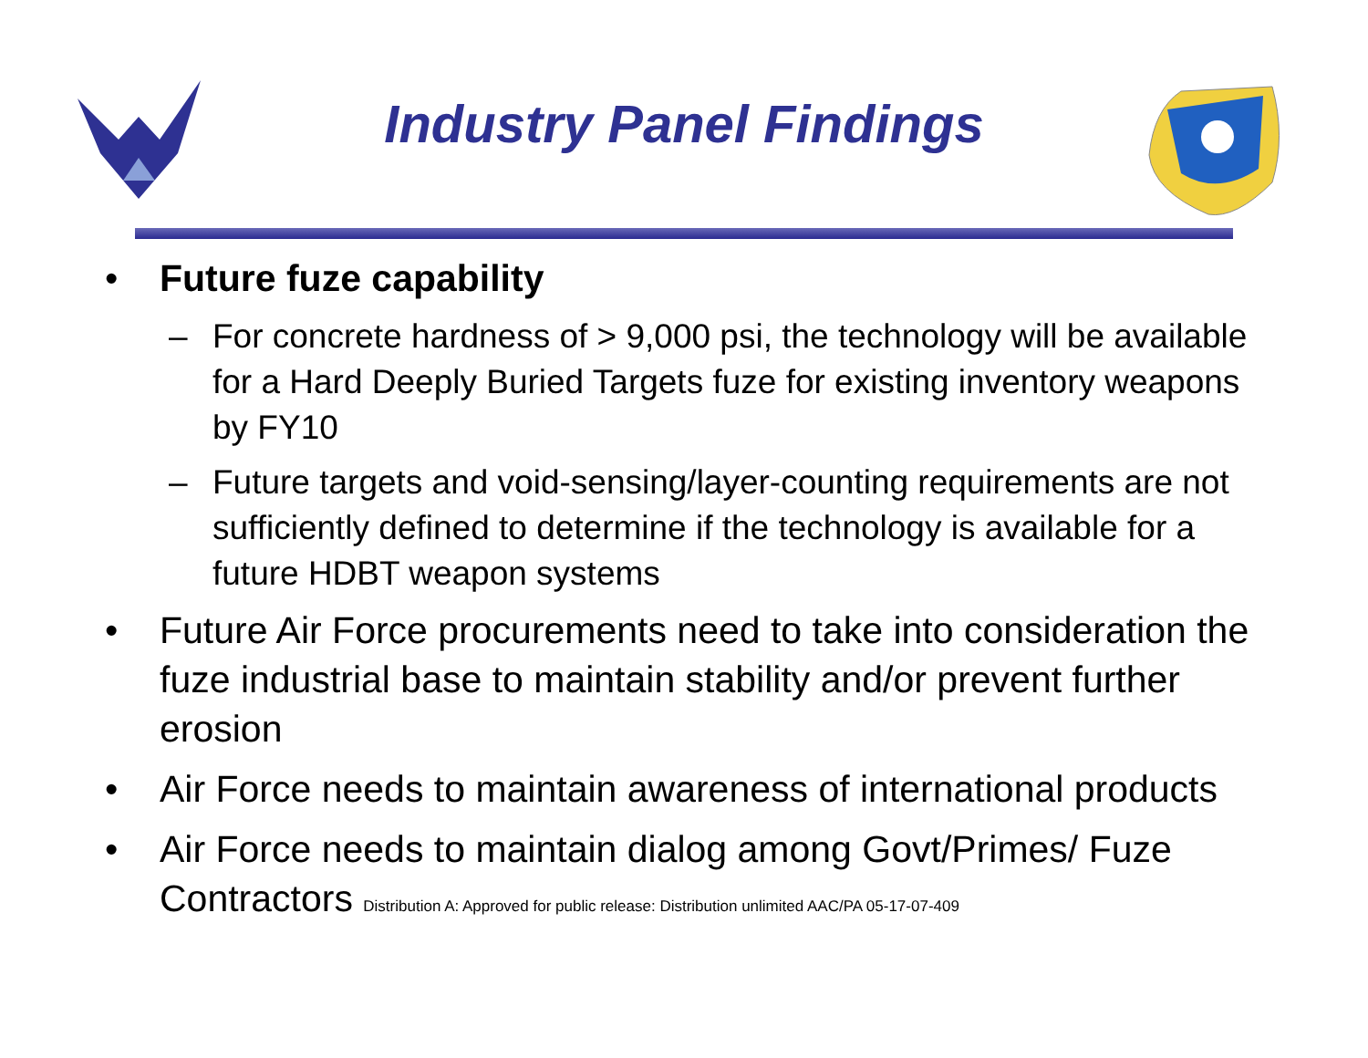Industry Panel Findings
• Future fuze capability
– For concrete hardness of > 9,000 psi, the technology will be available for a Hard Deeply Buried Targets fuze for existing inventory weapons by FY10
– Future targets and void-sensing/layer-counting requirements are not sufficiently defined to determine if the technology is available for a future HDBT weapon systems
• Future Air Force procurements need to take into consideration the fuze industrial base to maintain stability and/or prevent further erosion
• Air Force needs to maintain awareness of international products
• Air Force needs to maintain dialog among Govt/Primes/ Fuze Contractors Distribution A: Approved for public release: Distribution unlimited AAC/PA 05-17-07-409